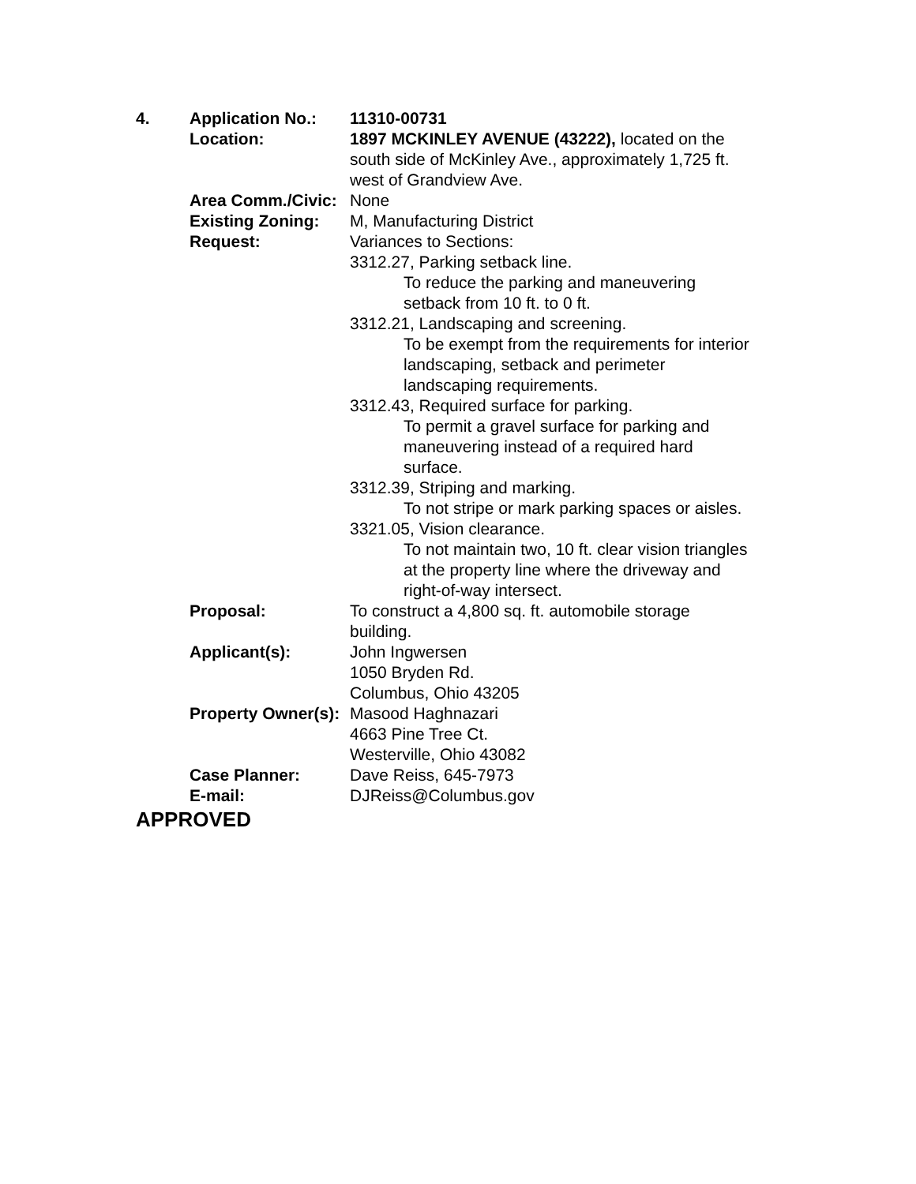| 4. | Application No.: | 11310-00731 |
| | Location: | 1897 MCKINLEY AVENUE (43222), located on the south side of McKinley Ave., approximately 1,725 ft. west of Grandview Ave. |
| | Area Comm./Civic: | None |
| | Existing Zoning: | M, Manufacturing District |
| | Request: | Variances to Sections: 3312.27, Parking setback line. To reduce the parking and maneuvering setback from 10 ft. to 0 ft. 3312.21, Landscaping and screening. To be exempt from the requirements for interior landscaping, setback and perimeter landscaping requirements. 3312.43, Required surface for parking. To permit a gravel surface for parking and maneuvering instead of a required hard surface. 3312.39, Striping and marking. To not stripe or mark parking spaces or aisles. 3321.05, Vision clearance. To not maintain two, 10 ft. clear vision triangles at the property line where the driveway and right-of-way intersect. |
| | Proposal: | To construct a 4,800 sq. ft. automobile storage building. |
| | Applicant(s): | John Ingwersen 1050 Bryden Rd. Columbus, Ohio 43205 |
| | Property Owner(s): | Masood Haghnazari 4663 Pine Tree Ct. Westerville, Ohio 43082 |
| | Case Planner: | Dave Reiss, 645-7973 |
| | E-mail: | DJReiss@Columbus.gov |
APPROVED